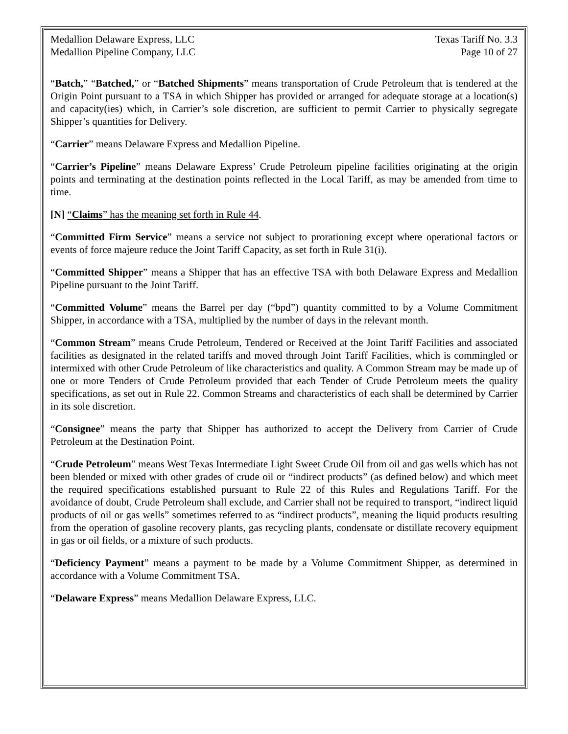Medallion Delaware Express, LLC
Medallion Pipeline Company, LLC
Texas Tariff No. 3.3
Page 10 of 27
“Batch,” “Batched,” or “Batched Shipments” means transportation of Crude Petroleum that is tendered at the Origin Point pursuant to a TSA in which Shipper has provided or arranged for adequate storage at a location(s) and capacity(ies) which, in Carrier’s sole discretion, are sufficient to permit Carrier to physically segregate Shipper’s quantities for Delivery.
“Carrier” means Delaware Express and Medallion Pipeline.
“Carrier’s Pipeline” means Delaware Express’ Crude Petroleum pipeline facilities originating at the origin points and terminating at the destination points reflected in the Local Tariff, as may be amended from time to time.
[N] “Claims” has the meaning set forth in Rule 44.
“Committed Firm Service” means a service not subject to prorationing except where operational factors or events of force majeure reduce the Joint Tariff Capacity, as set forth in Rule 31(i).
“Committed Shipper” means a Shipper that has an effective TSA with both Delaware Express and Medallion Pipeline pursuant to the Joint Tariff.
“Committed Volume” means the Barrel per day (“bpd”) quantity committed to by a Volume Commitment Shipper, in accordance with a TSA, multiplied by the number of days in the relevant month.
“Common Stream” means Crude Petroleum, Tendered or Received at the Joint Tariff Facilities and associated facilities as designated in the related tariffs and moved through Joint Tariff Facilities, which is commingled or intermixed with other Crude Petroleum of like characteristics and quality. A Common Stream may be made up of one or more Tenders of Crude Petroleum provided that each Tender of Crude Petroleum meets the quality specifications, as set out in Rule 22. Common Streams and characteristics of each shall be determined by Carrier in its sole discretion.
“Consignee” means the party that Shipper has authorized to accept the Delivery from Carrier of Crude Petroleum at the Destination Point.
“Crude Petroleum” means West Texas Intermediate Light Sweet Crude Oil from oil and gas wells which has not been blended or mixed with other grades of crude oil or “indirect products” (as defined below) and which meet the required specifications established pursuant to Rule 22 of this Rules and Regulations Tariff. For the avoidance of doubt, Crude Petroleum shall exclude, and Carrier shall not be required to transport, “indirect liquid products of oil or gas wells” sometimes referred to as “indirect products”, meaning the liquid products resulting from the operation of gasoline recovery plants, gas recycling plants, condensate or distillate recovery equipment in gas or oil fields, or a mixture of such products.
“Deficiency Payment” means a payment to be made by a Volume Commitment Shipper, as determined in accordance with a Volume Commitment TSA.
“Delaware Express” means Medallion Delaware Express, LLC.